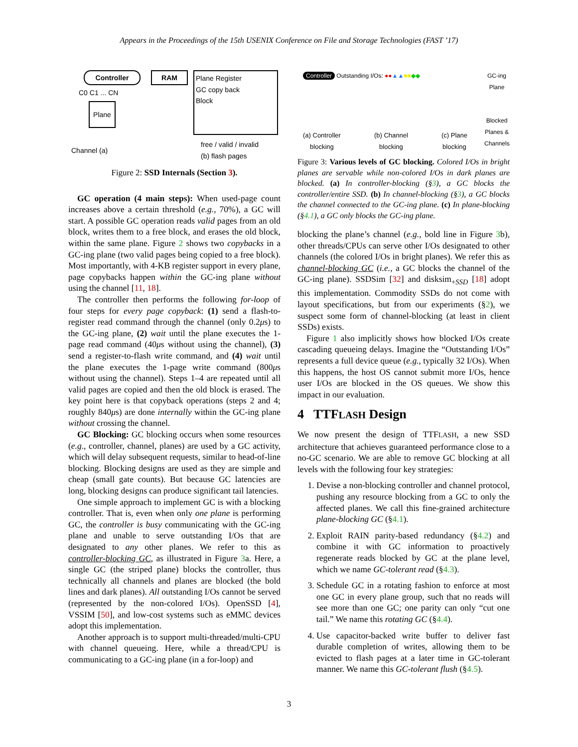Appears in the Proceedings of the 15th USENIX Conference on File and Storage Technologies (FAST ’17)
Controller RAM
C0 C1 ... CN
Plane
Channel (a)
Plane Register
GC copy back
Block
free / valid / invalid
(b) flash pages
Figure 2: SSD Internals (Section 3).
GC operation (4 main steps): When used-page count increases above a certain threshold (e.g., 70%), a GC will start. A possible GC operation reads valid pages from an old block, writes them to a free block, and erases the old block, within the same plane. Figure 2 shows two copybacks in a GC-ing plane (two valid pages being copied to a free block). Most importantly, with 4-KB register support in every plane, page copybacks happen within the GC-ing plane without using the channel [11, 18].
The controller then performs the following for-loop of four steps for every page copyback: (1) send a flash-to-register read command through the channel (only 0.2μs) to the GC-ing plane, (2) wait until the plane executes the 1-page read command (40μs without using the channel), (3) send a register-to-flash write command, and (4) wait until the plane executes the 1-page write command (800μs without using the channel). Steps 1–4 are repeated until all valid pages are copied and then the old block is erased. The key point here is that copyback operations (steps 2 and 4; roughly 840μs) are done internally within the GC-ing plane without crossing the channel.
GC Blocking: GC blocking occurs when some resources (e.g., controller, channel, planes) are used by a GC activity, which will delay subsequent requests, similar to head-of-line blocking. Blocking designs are used as they are simple and cheap (small gate counts). But because GC latencies are long, blocking designs can produce significant tail latencies.
One simple approach to implement GC is with a blocking controller. That is, even when only one plane is performing GC, the controller is busy communicating with the GC-ing plane and unable to serve outstanding I/Os that are designated to any other planes. We refer to this as controller-blocking GC, as illustrated in Figure 3a. Here, a single GC (the striped plane) blocks the controller, thus technically all channels and planes are blocked (the bold lines and dark planes). All outstanding I/Os cannot be served (represented by the non-colored I/Os). OpenSSD [4], VSSIM [50], and low-cost systems such as eMMC devices adopt this implementation.
Another approach is to support multi-threaded/multi-CPU with channel queueing. Here, while a thread/CPU is communicating to a GC-ing plane (in a for-loop) and
Controller Outstanding I/Os: ●●▲▲■■◆◆
GC-ing Plane
Blocked Planes & Channels
(a) Controller
blocking (b) Channel
blocking (c) Plane
blocking
Figure 3: Various levels of GC blocking. Colored I/Os in bright planes are servable while non-colored I/Os in dark planes are blocked. (a) In controller-blocking (§3), a GC blocks the controller/entire SSD. (b) In channel-blocking (§3), a GC blocks the channel connected to the GC-ing plane. (c) In plane-blocking (§4.1), a GC only blocks the GC-ing plane.
blocking the plane’s channel (e.g., bold line in Figure 3b), other threads/CPUs can serve other I/Os designated to other channels (the colored I/Os in bright planes). We refer this as channel-blocking GC (i.e., a GC blocks the channel of the GC-ing plane). SSDSim [32] and disksim<sub>+SSD</sub> [18] adopt this implementation. Commodity SSDs do not come with layout specifications, but from our experiments (§2), we suspect some form of channel-blocking (at least in client SSDs) exists.
Figure 1 also implicitly shows how blocked I/Os create cascading queueing delays. Imagine the “Outstanding I/Os” represents a full device queue (e.g., typically 32 I/Os). When this happens, the host OS cannot submit more I/Os, hence user I/Os are blocked in the OS queues. We show this impact in our evaluation.
4 TTFLASH Design
We now present the design of TTFLASH, a new SSD architecture that achieves guaranteed performance close to a no-GC scenario. We are able to remove GC blocking at all levels with the following four key strategies:
1. Devise a non-blocking controller and channel protocol, pushing any resource blocking from a GC to only the affected planes. We call this fine-grained architecture plane-blocking GC (§4.1).
2. Exploit RAIN parity-based redundancy (§4.2) and combine it with GC information to proactively regenerate reads blocked by GC at the plane level, which we name GC-tolerant read (§4.3).
3. Schedule GC in a rotating fashion to enforce at most one GC in every plane group, such that no reads will see more than one GC; one parity can only “cut one tail.” We name this rotating GC (§4.4).
4. Use capacitor-backed write buffer to deliver fast durable completion of writes, allowing them to be evicted to flash pages at a later time in GC-tolerant manner. We name this GC-tolerant flush (§4.5).
3